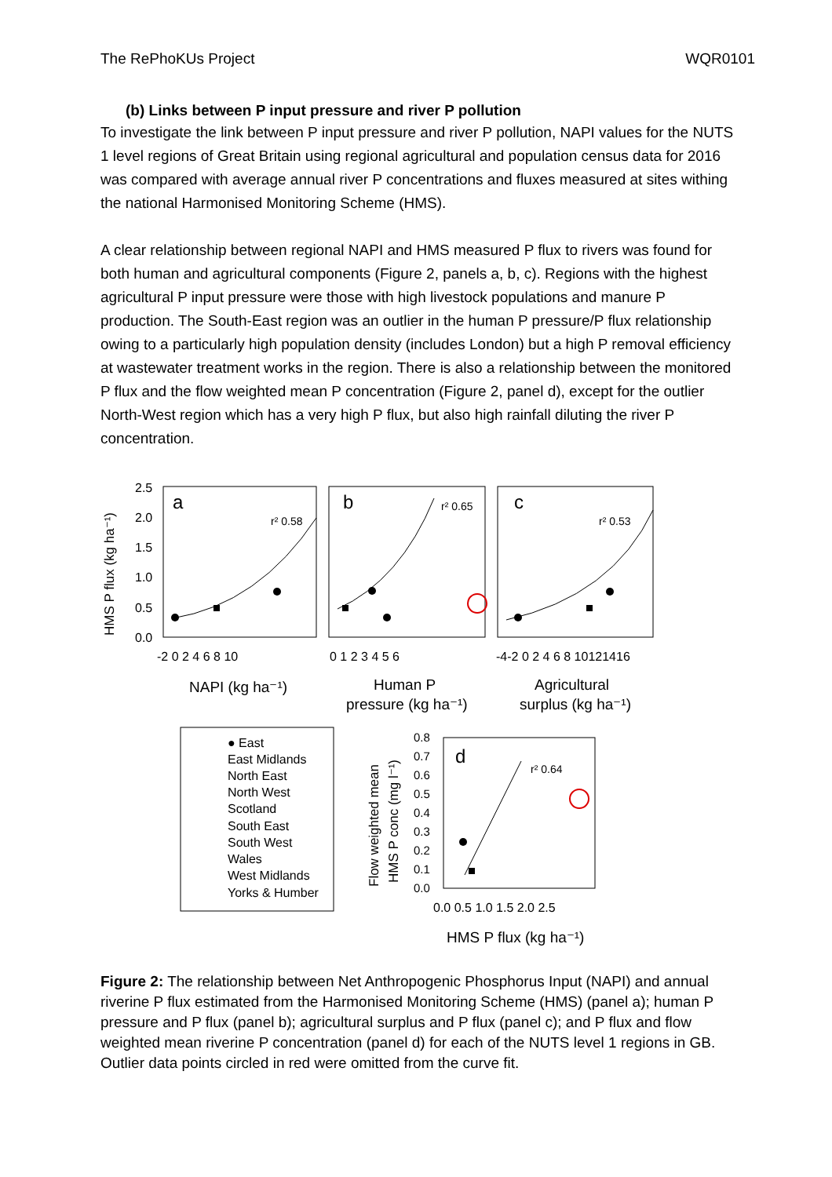The RePhoKUs Project WQR0101
(b) Links between P input pressure and river P pollution
To investigate the link between P input pressure and river P pollution, NAPI values for the NUTS 1 level regions of Great Britain using regional agricultural and population census data for 2016 was compared with average annual river P concentrations and fluxes measured at sites withing the national Harmonised Monitoring Scheme (HMS).
A clear relationship between regional NAPI and HMS measured P flux to rivers was found for both human and agricultural components (Figure 2, panels a, b, c). Regions with the highest agricultural P input pressure were those with high livestock populations and manure P production. The South-East region was an outlier in the human P pressure/P flux relationship owing to a particularly high population density (includes London) but a high P removal efficiency at wastewater treatment works in the region. There is also a relationship between the monitored P flux and the flow weighted mean P concentration (Figure 2, panel d), except for the outlier North-West region which has a very high P flux, but also high rainfall diluting the river P concentration.
HMS P flux (kg ha⁻¹)
2.5
2.0
1.5
1.0
0.5
0.0
a
b
c
r² 0.58
r² 0.65
r² 0.53
-2 0 2 4 6 8 10
0 1 2 3 4 5 6
-4-2 0 2 4 6 8 10121416
NAPI (kg ha⁻¹)
Human P
pressure (kg ha⁻¹)
Agricultural
surplus (kg ha⁻¹)
● East
East Midlands
North East
North West
Scotland
South East
South West
Wales
West Midlands
Yorks & Humber
Flow weighted mean
HMS P conc (mg l⁻¹)
0.8
0.7
0.6
0.5
0.4
0.3
0.2
0.1
0.0
d
r² 0.64
0.0 0.5 1.0 1.5 2.0 2.5
HMS P flux (kg ha⁻¹)
Figure 2: The relationship between Net Anthropogenic Phosphorus Input (NAPI) and annual riverine P flux estimated from the Harmonised Monitoring Scheme (HMS) (panel a); human P pressure and P flux (panel b); agricultural surplus and P flux (panel c); and P flux and flow weighted mean riverine P concentration (panel d) for each of the NUTS level 1 regions in GB. Outlier data points circled in red were omitted from the curve fit.